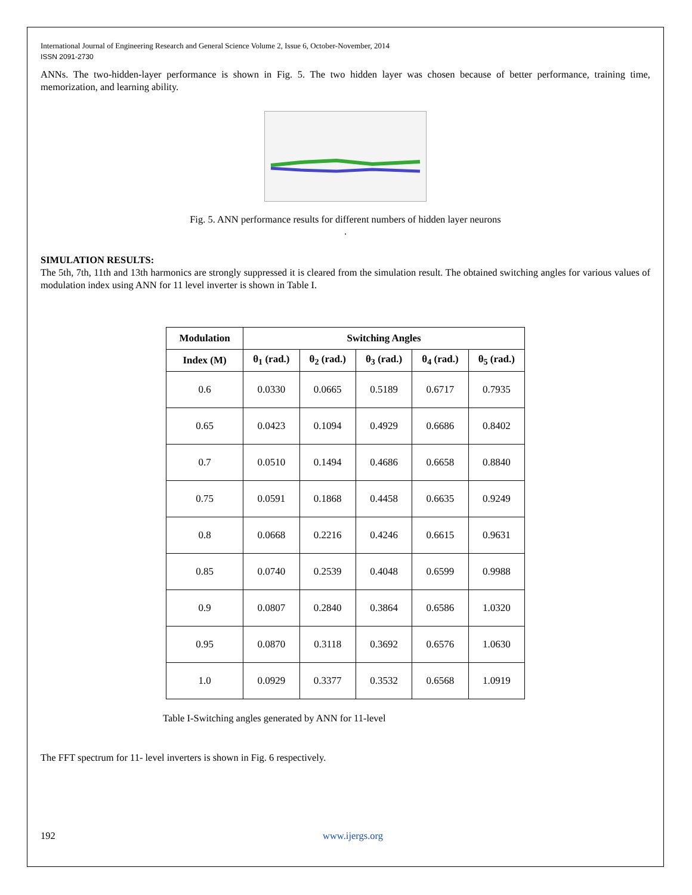International Journal of Engineering Research and General Science Volume 2, Issue 6, October-November, 2014
ISSN 2091-2730
ANNs. The two-hidden-layer performance is shown in Fig. 5. The two hidden layer was chosen because of better performance, training time, memorization, and learning ability.
Fig. 5. ANN performance results for different numbers of hidden layer neurons
.
SIMULATION RESULTS:
The 5th, 7th, 11th and 13th harmonics are strongly suppressed it is cleared from the simulation result. The obtained switching angles for various values of modulation index using ANN for 11 level inverter is shown in Table I.
| Modulation | Switching Angles | | | | |
| --- | --- | --- | --- | --- | --- |
| Index (M) | θ<sub>1</sub> (rad.) | θ<sub>2</sub> (rad.) | θ<sub>3</sub> (rad.) | θ<sub>4</sub> (rad.) | θ<sub>5</sub> (rad.) |
| 0.6 | 0.0330 | 0.0665 | 0.5189 | 0.6717 | 0.7935 |
| 0.65 | 0.0423 | 0.1094 | 0.4929 | 0.6686 | 0.8402 |
| 0.7 | 0.0510 | 0.1494 | 0.4686 | 0.6658 | 0.8840 |
| 0.75 | 0.0591 | 0.1868 | 0.4458 | 0.6635 | 0.9249 |
| 0.8 | 0.0668 | 0.2216 | 0.4246 | 0.6615 | 0.9631 |
| 0.85 | 0.0740 | 0.2539 | 0.4048 | 0.6599 | 0.9988 |
| 0.9 | 0.0807 | 0.2840 | 0.3864 | 0.6586 | 1.0320 |
| 0.95 | 0.0870 | 0.3118 | 0.3692 | 0.6576 | 1.0630 |
| 1.0 | 0.0929 | 0.3377 | 0.3532 | 0.6568 | 1.0919 |
Table I-Switching angles generated by ANN for 11-level
The FFT spectrum for 11- level inverters is shown in Fig. 6 respectively.
192 www.ijergs.org